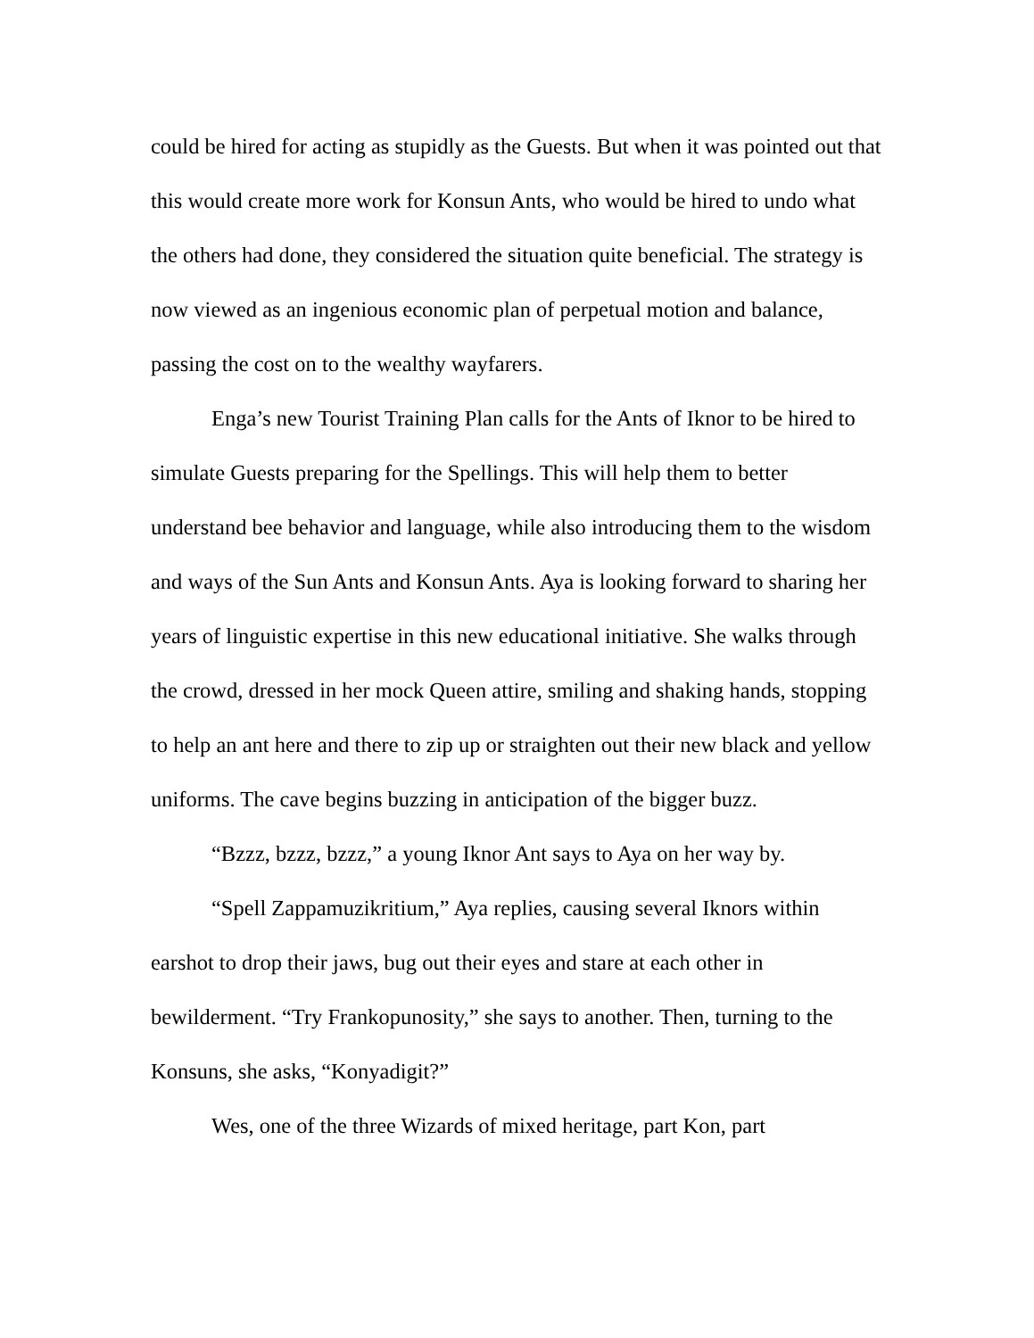could be hired for acting as stupidly as the Guests. But when it was pointed out that this would create more work for Konsun Ants, who would be hired to undo what the others had done, they considered the situation quite beneficial. The strategy is now viewed as an ingenious economic plan of perpetual motion and balance, passing the cost on to the wealthy wayfarers.
Enga’s new Tourist Training Plan calls for the Ants of Iknor to be hired to simulate Guests preparing for the Spellings. This will help them to better understand bee behavior and language, while also introducing them to the wisdom and ways of the Sun Ants and Konsun Ants. Aya is looking forward to sharing her years of linguistic expertise in this new educational initiative. She walks through the crowd, dressed in her mock Queen attire, smiling and shaking hands, stopping to help an ant here and there to zip up or straighten out their new black and yellow uniforms. The cave begins buzzing in anticipation of the bigger buzz.
“Bzzz, bzzz, bzzz,” a young Iknor Ant says to Aya on her way by.
“Spell Zappamuzikritium,” Aya replies, causing several Iknors within earshot to drop their jaws, bug out their eyes and stare at each other in bewilderment. “Try Frankopunosity,” she says to another. Then, turning to the Konsuns, she asks, “Konyadigit?”
Wes, one of the three Wizards of mixed heritage, part Kon, part